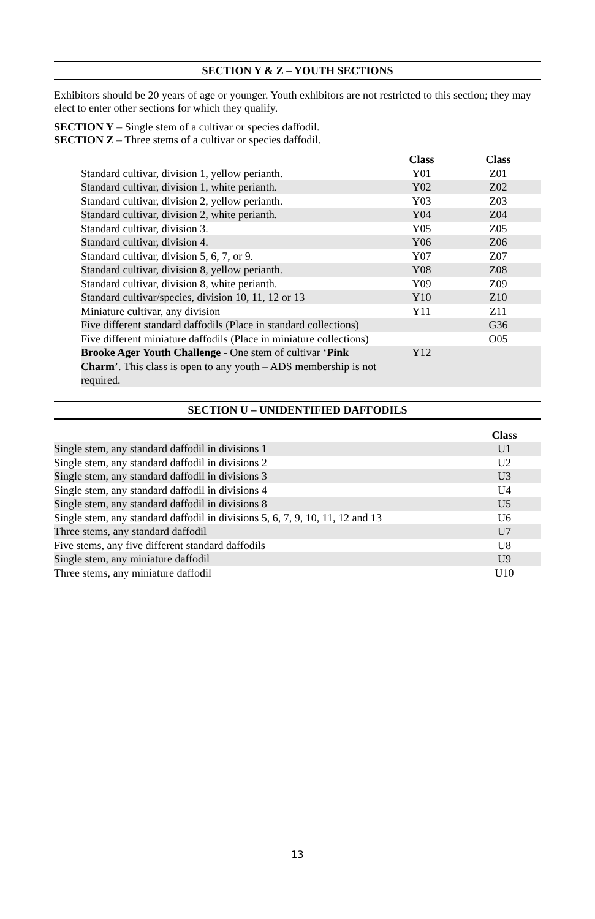SECTION Y & Z – YOUTH SECTIONS
Exhibitors should be 20 years of age or younger. Youth exhibitors are not restricted to this section; they may elect to enter other sections for which they qualify.
SECTION Y – Single stem of a cultivar or species daffodil.
SECTION Z – Three stems of a cultivar or species daffodil.
| | Class | Class |
| --- | --- | --- |
| Standard cultivar, division 1, yellow perianth. | Y01 | Z01 |
| Standard cultivar, division 1, white perianth. | Y02 | Z02 |
| Standard cultivar, division 2, yellow perianth. | Y03 | Z03 |
| Standard cultivar, division 2, white perianth. | Y04 | Z04 |
| Standard cultivar, division 3. | Y05 | Z05 |
| Standard cultivar, division 4. | Y06 | Z06 |
| Standard cultivar, division 5, 6, 7, or 9. | Y07 | Z07 |
| Standard cultivar, division 8, yellow perianth. | Y08 | Z08 |
| Standard cultivar, division 8, white perianth. | Y09 | Z09 |
| Standard cultivar/species, division 10, 11, 12 or 13 | Y10 | Z10 |
| Miniature cultivar, any division | Y11 | Z11 |
| Five different standard daffodils (Place in standard collections) | | G36 |
| Five different miniature daffodils (Place in miniature collections) | | O05 |
| Brooke Ager Youth Challenge - One stem of cultivar ‘ Pink Charm ’. This class is open to any youth – ADS membership is not required. | Y12 | |
SECTION U – UNIDENTIFIED DAFFODILS
| | Class |
| --- | --- |
| Single stem, any standard daffodil in divisions 1 | U1 |
| Single stem, any standard daffodil in divisions 2 | U2 |
| Single stem, any standard daffodil in divisions 3 | U3 |
| Single stem, any standard daffodil in divisions 4 | U4 |
| Single stem, any standard daffodil in divisions 8 | U5 |
| Single stem, any standard daffodil in divisions 5, 6, 7, 9, 10, 11, 12 and 13 | U6 |
| Three stems, any standard daffodil | U7 |
| Five stems, any five different standard daffodils | U8 |
| Single stem, any miniature daffodil | U9 |
| Three stems, any miniature daffodil | U10 |
13